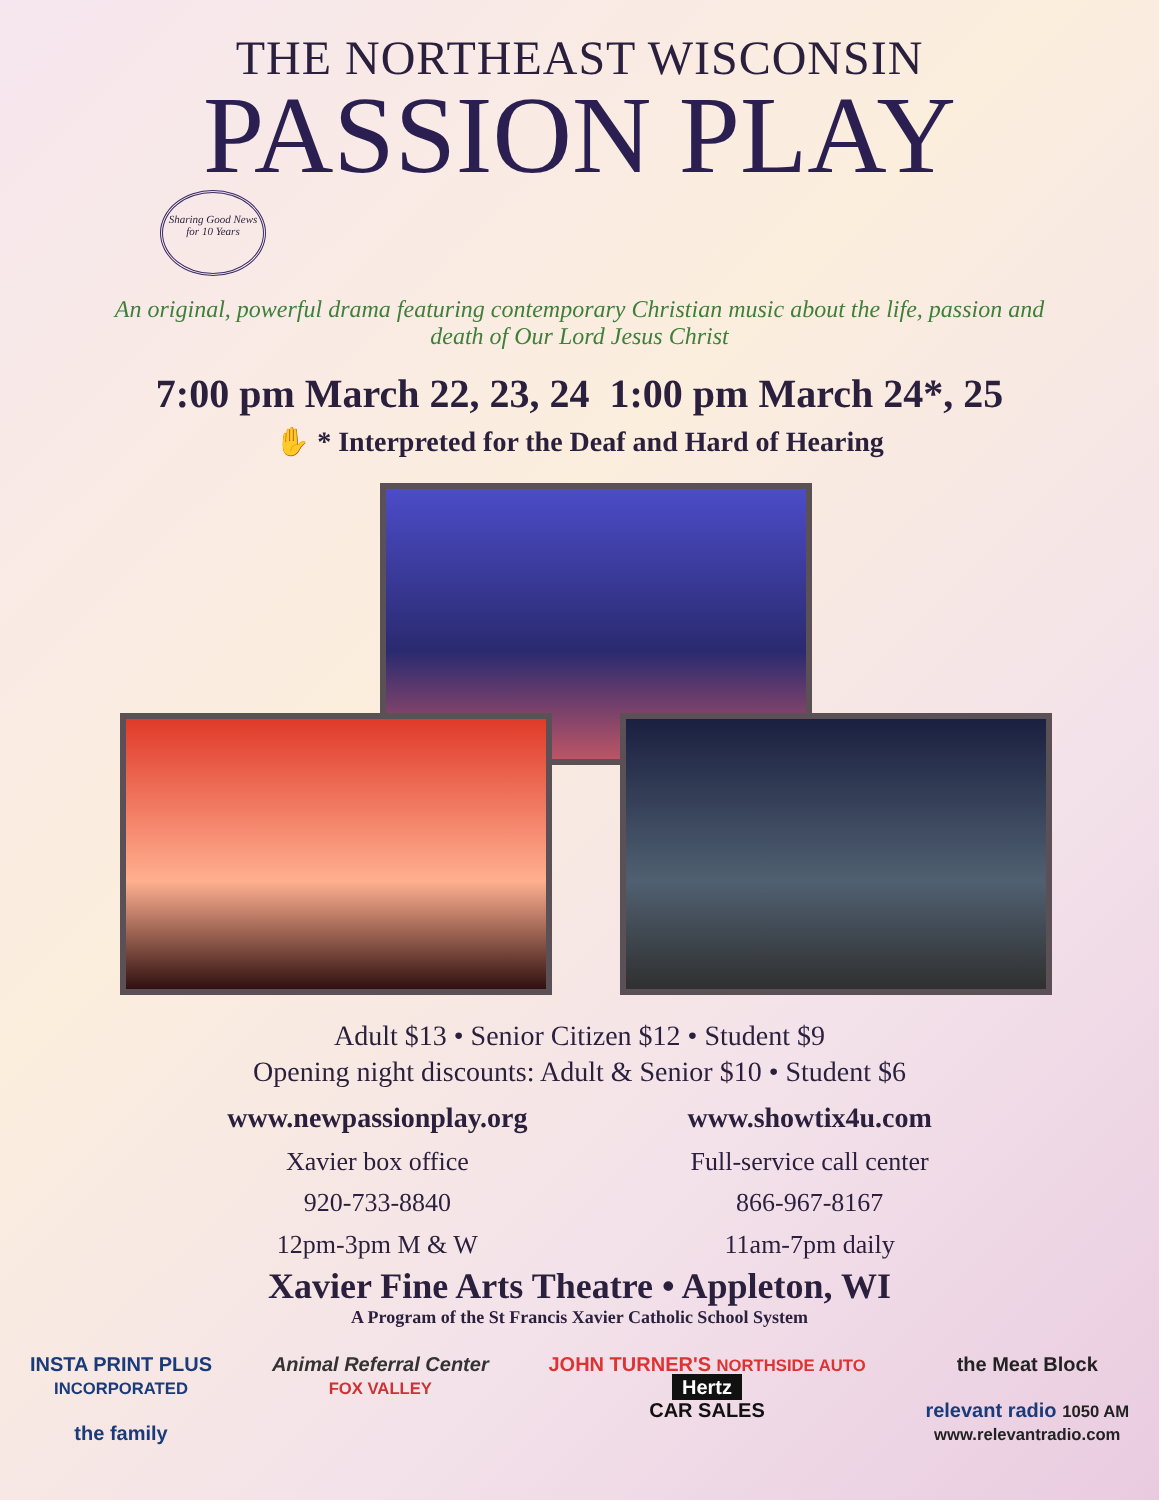THE NORTHEAST WISCONSIN
PASSION PLAY
Sharing Good News for 10 Years
An original, powerful drama featuring contemporary Christian music about the life, passion and death of Our Lord Jesus Christ
7:00 pm March 22, 23, 24 1:00 pm March 24*, 25
✋ * Interpreted for the Deaf and Hard of Hearing
Adult $13 • Senior Citizen $12 • Student $9
Opening night discounts: Adult & Senior $10 • Student $6
www.newpassionplay.org
Xavier box office
920-733-8840
12pm-3pm M & W
www.showtix4u.com
Full-service call center
866-967-8167
11am-7pm daily
Xavier Fine Arts Theatre • Appleton, WI
A Program of the St Francis Xavier Catholic School System
INSTA PRINT PLUS
INCORPORATED
the family
Animal Referral Center
FOX VALLEY
JOHN TURNER'S NORTHSIDE AUTO
Hertz
CAR SALES
the Meat Block
relevant radio 1050 AM
www.relevantradio.com